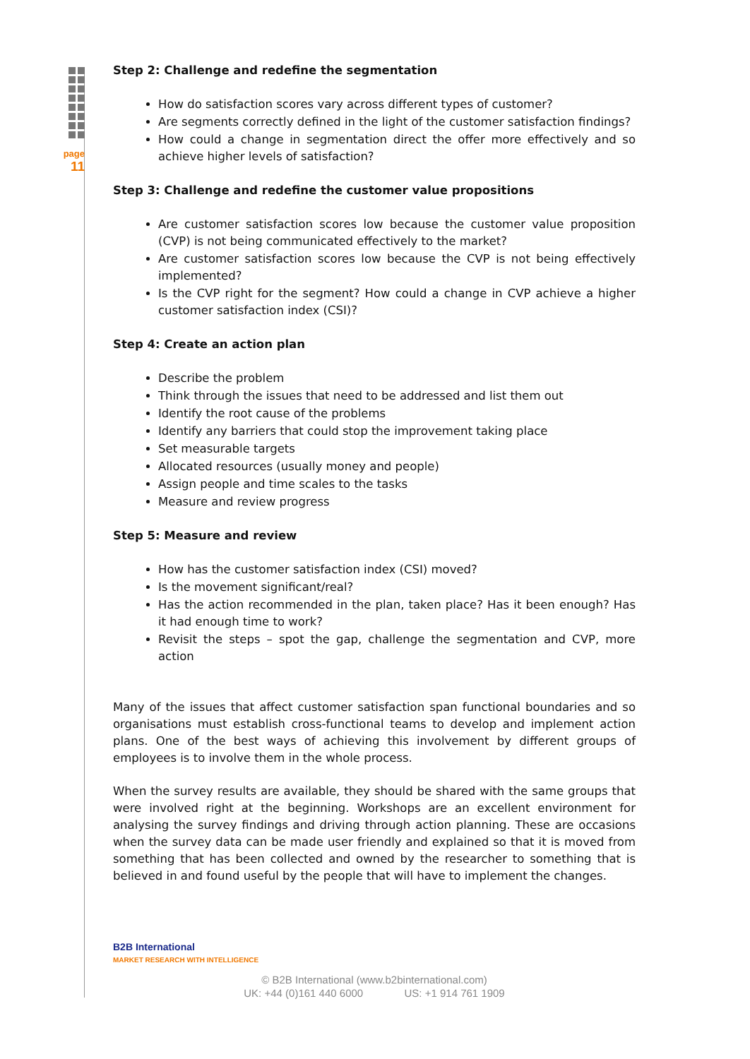page
11
Step 2: Challenge and redefine the segmentation
How do satisfaction scores vary across different types of customer?
Are segments correctly defined in the light of the customer satisfaction findings?
How could a change in segmentation direct the offer more effectively and so achieve higher levels of satisfaction?
Step 3: Challenge and redefine the customer value propositions
Are customer satisfaction scores low because the customer value proposition (CVP) is not being communicated effectively to the market?
Are customer satisfaction scores low because the CVP is not being effectively implemented?
Is the CVP right for the segment? How could a change in CVP achieve a higher customer satisfaction index (CSI)?
Step 4: Create an action plan
Describe the problem
Think through the issues that need to be addressed and list them out
Identify the root cause of the problems
Identify any barriers that could stop the improvement taking place
Set measurable targets
Allocated resources (usually money and people)
Assign people and time scales to the tasks
Measure and review progress
Step 5: Measure and review
How has the customer satisfaction index (CSI) moved?
Is the movement significant/real?
Has the action recommended in the plan, taken place? Has it been enough? Has it had enough time to work?
Revisit the steps – spot the gap, challenge the segmentation and CVP, more action
Many of the issues that affect customer satisfaction span functional boundaries and so organisations must establish cross-functional teams to develop and implement action plans. One of the best ways of achieving this involvement by different groups of employees is to involve them in the whole process.
When the survey results are available, they should be shared with the same groups that were involved right at the beginning. Workshops are an excellent environment for analysing the survey findings and driving through action planning. These are occasions when the survey data can be made user friendly and explained so that it is moved from something that has been collected and owned by the researcher to something that is believed in and found useful by the people that will have to implement the changes.
B2B International
MARKET RESEARCH WITH INTELLIGENCE
© B2B International (www.b2binternational.com)
UK: +44 (0)161 440 6000 US: +1 914 761 1909